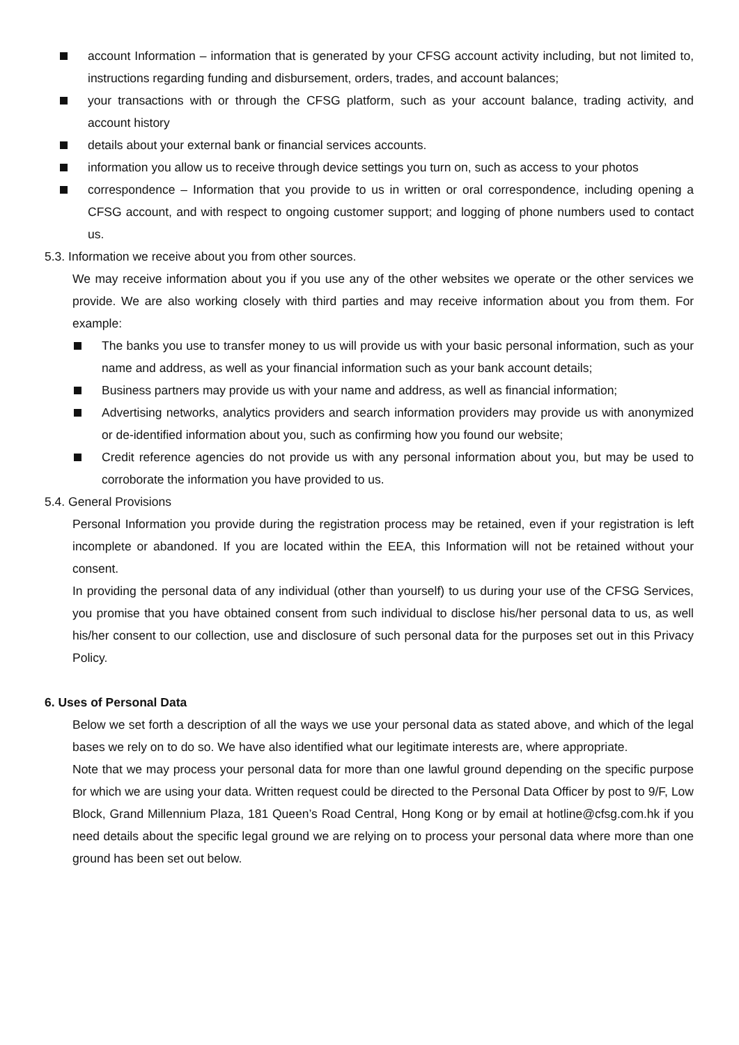account Information – information that is generated by your CFSG account activity including, but not limited to, instructions regarding funding and disbursement, orders, trades, and account balances;
your transactions with or through the CFSG platform, such as your account balance, trading activity, and account history
details about your external bank or financial services accounts.
information you allow us to receive through device settings you turn on, such as access to your photos
correspondence – Information that you provide to us in written or oral correspondence, including opening a CFSG account, and with respect to ongoing customer support; and logging of phone numbers used to contact us.
5.3. Information we receive about you from other sources.
We may receive information about you if you use any of the other websites we operate or the other services we provide. We are also working closely with third parties and may receive information about you from them. For example:
The banks you use to transfer money to us will provide us with your basic personal information, such as your name and address, as well as your financial information such as your bank account details;
Business partners may provide us with your name and address, as well as financial information;
Advertising networks, analytics providers and search information providers may provide us with anonymized or de-identified information about you, such as confirming how you found our website;
Credit reference agencies do not provide us with any personal information about you, but may be used to corroborate the information you have provided to us.
5.4. General Provisions
Personal Information you provide during the registration process may be retained, even if your registration is left incomplete or abandoned. If you are located within the EEA, this Information will not be retained without your consent.
In providing the personal data of any individual (other than yourself) to us during your use of the CFSG Services, you promise that you have obtained consent from such individual to disclose his/her personal data to us, as well his/her consent to our collection, use and disclosure of such personal data for the purposes set out in this Privacy Policy.
6. Uses of Personal Data
Below we set forth a description of all the ways we use your personal data as stated above, and which of the legal bases we rely on to do so. We have also identified what our legitimate interests are, where appropriate.
Note that we may process your personal data for more than one lawful ground depending on the specific purpose for which we are using your data. Written request could be directed to the Personal Data Officer by post to 9/F, Low Block, Grand Millennium Plaza, 181 Queen’s Road Central, Hong Kong or by email at hotline@cfsg.com.hk if you need details about the specific legal ground we are relying on to process your personal data where more than one ground has been set out below.